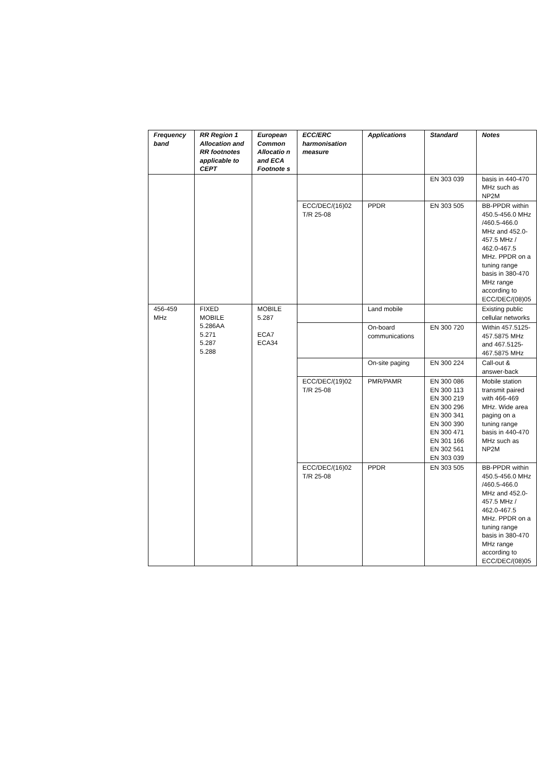| Frequency band | RR Region 1 Allocation and RR footnotes applicable to CEPT | European Common Allocatio n and ECA Footnote s | ECC/ERC harmonisation measure | Applications | Standard | Notes |
| --- | --- | --- | --- | --- | --- | --- |
| | | | | | EN 303 039 | basis in 440-470 MHz such as NP2M |
| | | | ECC/DEC/(16)02 T/R 25-08 | PPDR | EN 303 505 | BB-PPDR within 450.5-456.0 MHz /460.5-466.0 MHz and 452.0-457.5 MHz / 462.0-467.5 MHz. PPDR on a tuning range basis in 380-470 MHz range according to ECC/DEC/(08)05 |
| 456-459 MHz | FIXED MOBILE 5.286AA 5.271 5.287 5.288 | MOBILE 5.287 ECA7 ECA34 | | Land mobile | | Existing public cellular networks |
| | | | | On-board communications | EN 300 720 | Within 457.5125-457.5875 MHz and 467.5125-467.5875 MHz |
| | | | | On-site paging | EN 300 224 | Call-out & answer-back |
| | | | ECC/DEC/(19)02 T/R 25-08 | PMR/PAMR | EN 300 086 EN 300 113 EN 300 219 EN 300 296 EN 300 341 EN 300 390 EN 300 471 EN 301 166 EN 302 561 EN 303 039 | Mobile station transmit paired with 466-469 MHz. Wide area paging on a tuning range basis in 440-470 MHz such as NP2M |
| | | | ECC/DEC/(16)02 T/R 25-08 | PPDR | EN 303 505 | BB-PPDR within 450.5-456.0 MHz /460.5-466.0 MHz and 452.0-457.5 MHz / 462.0-467.5 MHz. PPDR on a tuning range basis in 380-470 MHz range according to ECC/DEC/(08)05 |